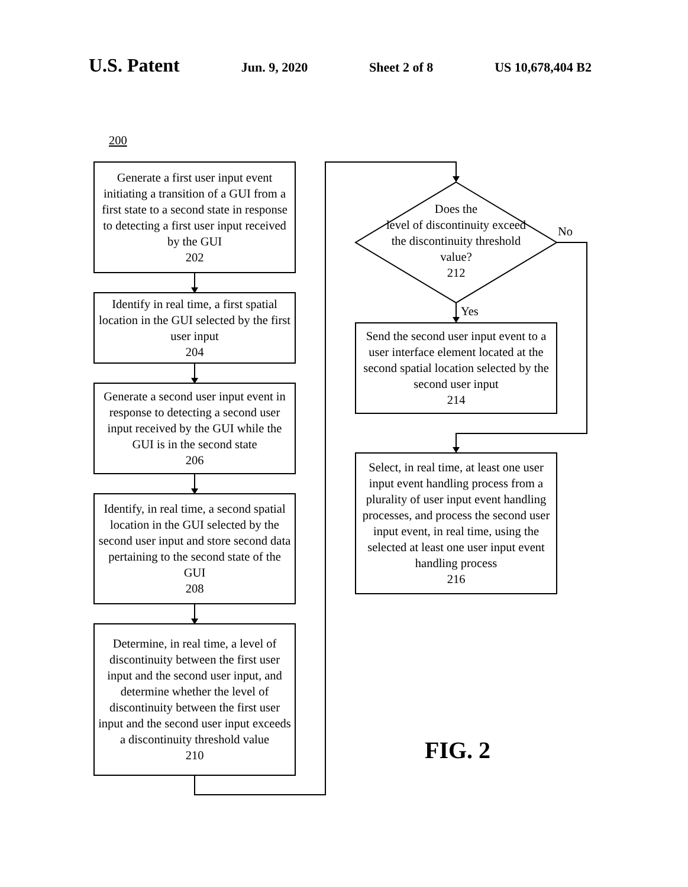U.S. Patent Jun. 9, 2020 Sheet 2 of 8 US 10,678,404 B2
200
Generate a first user input event initiating a transition of a GUI from a first state to a second state in response to detecting a first user input received by the GUI
202
Identify in real time, a first spatial location in the GUI selected by the first user input
204
Generate a second user input event in response to detecting a second user input received by the GUI while the GUI is in the second state
206
Identify, in real time, a second spatial location in the GUI selected by the second user input and store second data pertaining to the second state of the GUI
208
Determine, in real time, a level of discontinuity between the first user input and the second user input, and determine whether the level of discontinuity between the first user input and the second user input exceeds a discontinuity threshold value
210
Does the
level of discontinuity exceed the discontinuity threshold value?
212
No
Yes
Send the second user input event to a user interface element located at the second spatial location selected by the second user input
214
Select, in real time, at least one user input event handling process from a plurality of user input event handling processes, and process the second user input event, in real time, using the selected at least one user input event handling process
216
FIG. 2